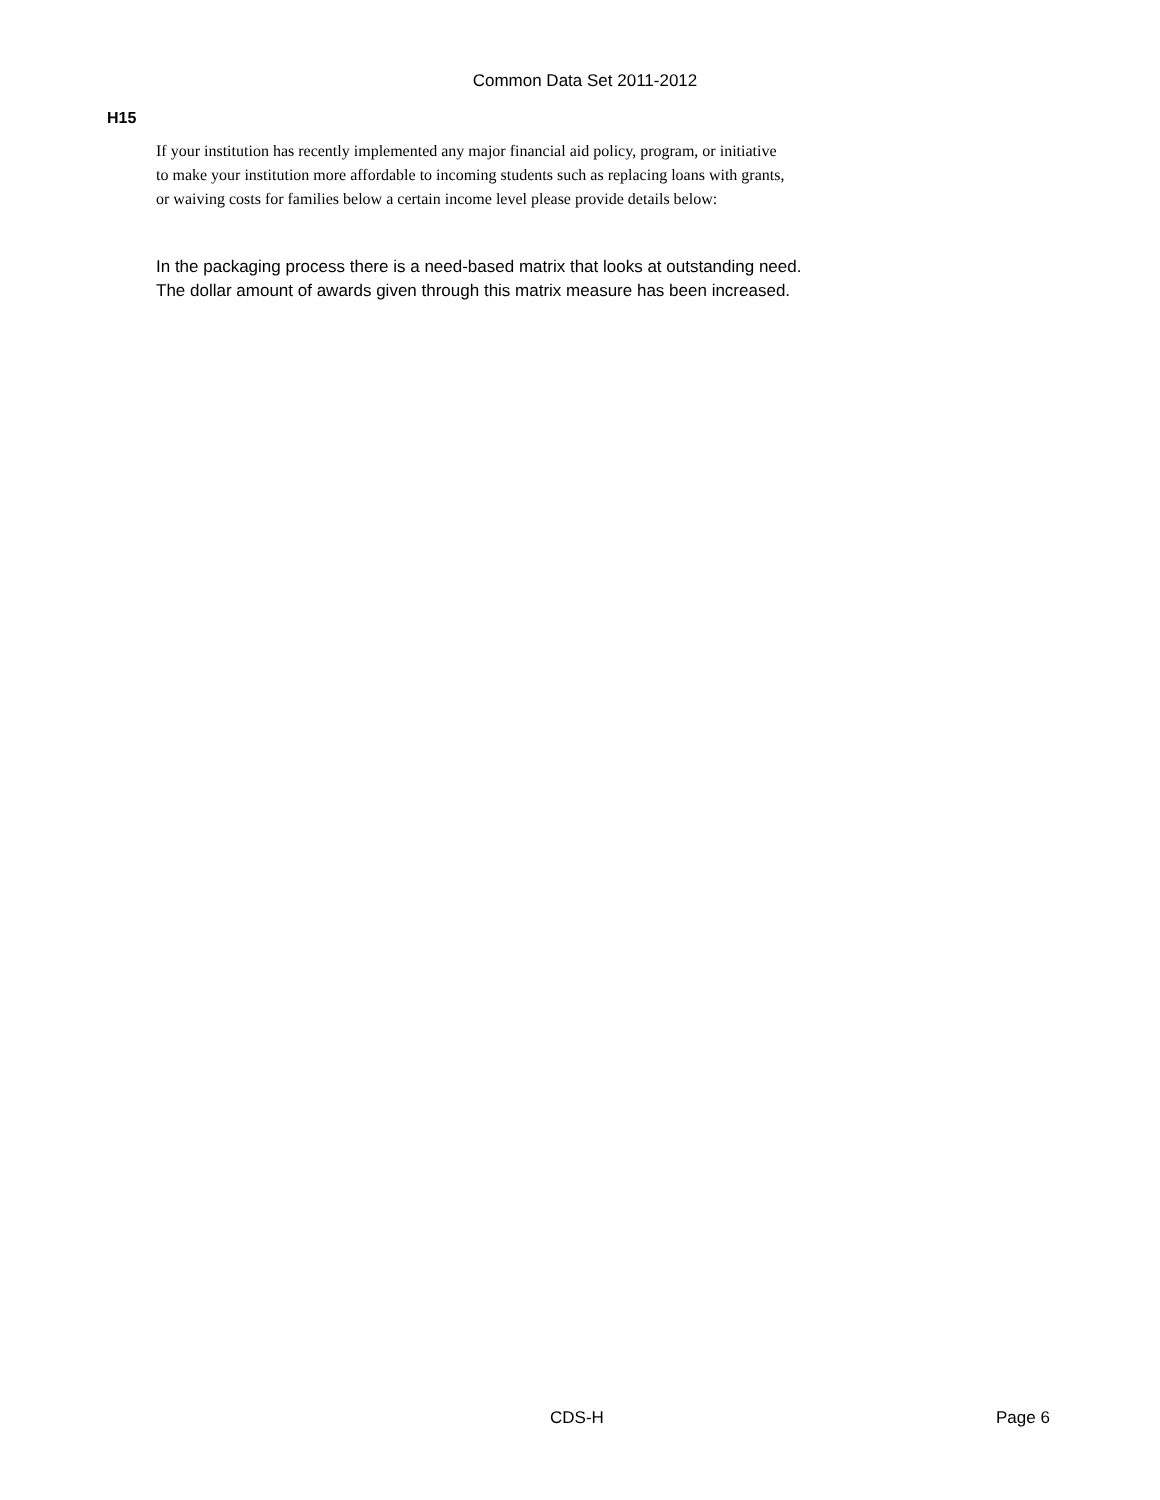Common Data Set 2011-2012
H15
If your institution has recently implemented any major financial aid policy, program, or initiative
to make your institution more affordable to incoming students such as replacing loans with grants,
or waiving costs for families below a certain income level please provide details below:
In the packaging process there is a need-based matrix that looks at outstanding need.
The dollar amount of awards given through this matrix measure has been increased.
CDS-H Page 6